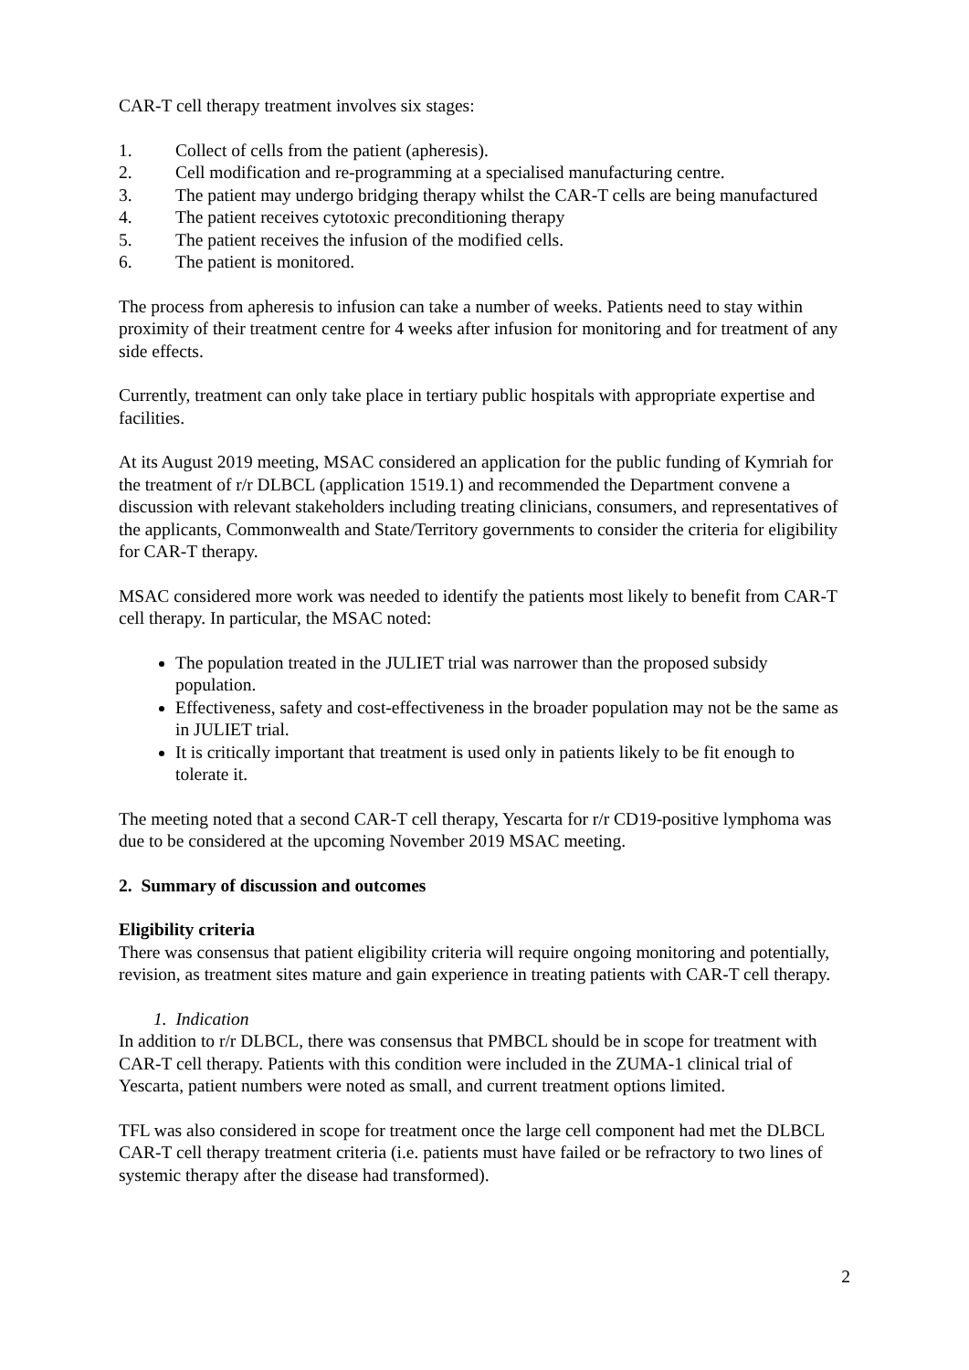CAR-T cell therapy treatment involves six stages:
1. Collect of cells from the patient (apheresis).
2. Cell modification and re-programming at a specialised manufacturing centre.
3. The patient may undergo bridging therapy whilst the CAR-T cells are being manufactured
4. The patient receives cytotoxic preconditioning therapy
5. The patient receives the infusion of the modified cells.
6. The patient is monitored.
The process from apheresis to infusion can take a number of weeks. Patients need to stay within proximity of their treatment centre for 4 weeks after infusion for monitoring and for treatment of any side effects.
Currently, treatment can only take place in tertiary public hospitals with appropriate expertise and facilities.
At its August 2019 meeting, MSAC considered an application for the public funding of Kymriah for the treatment of r/r DLBCL (application 1519.1) and recommended the Department convene a discussion with relevant stakeholders including treating clinicians, consumers, and representatives of the applicants, Commonwealth and State/Territory governments to consider the criteria for eligibility for CAR-T therapy.
MSAC considered more work was needed to identify the patients most likely to benefit from CAR-T cell therapy. In particular, the MSAC noted:
The population treated in the JULIET trial was narrower than the proposed subsidy population.
Effectiveness, safety and cost-effectiveness in the broader population may not be the same as in JULIET trial.
It is critically important that treatment is used only in patients likely to be fit enough to tolerate it.
The meeting noted that a second CAR-T cell therapy, Yescarta for r/r CD19-positive lymphoma was due to be considered at the upcoming November 2019 MSAC meeting.
2. Summary of discussion and outcomes
Eligibility criteria
There was consensus that patient eligibility criteria will require ongoing monitoring and potentially, revision, as treatment sites mature and gain experience in treating patients with CAR-T cell therapy.
1. Indication
In addition to r/r DLBCL, there was consensus that PMBCL should be in scope for treatment with CAR-T cell therapy. Patients with this condition were included in the ZUMA-1 clinical trial of Yescarta, patient numbers were noted as small, and current treatment options limited.
TFL was also considered in scope for treatment once the large cell component had met the DLBCL CAR-T cell therapy treatment criteria (i.e. patients must have failed or be refractory to two lines of systemic therapy after the disease had transformed).
2